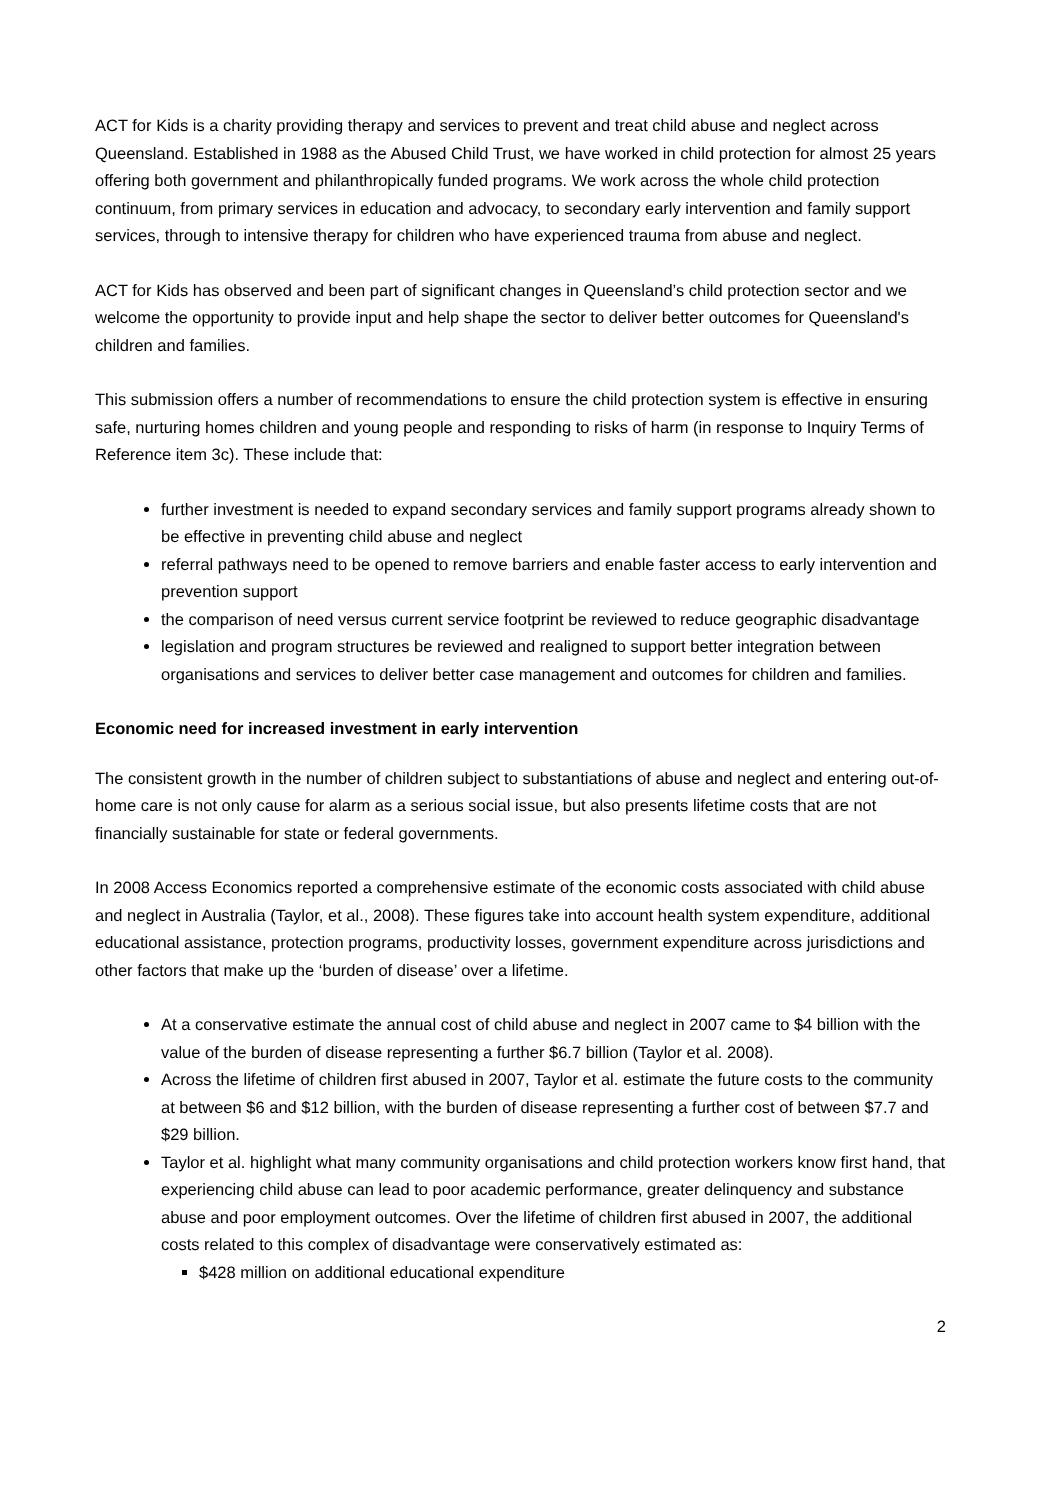ACT for Kids is a charity providing therapy and services to prevent and treat child abuse and neglect across Queensland. Established in 1988 as the Abused Child Trust, we have worked in child protection for almost 25 years offering both government and philanthropically funded programs. We work across the whole child protection continuum, from primary services in education and advocacy, to secondary early intervention and family support services, through to intensive therapy for children who have experienced trauma from abuse and neglect.
ACT for Kids has observed and been part of significant changes in Queensland’s child protection sector and we welcome the opportunity to provide input and help shape the sector to deliver better outcomes for Queensland's children and families.
This submission offers a number of recommendations to ensure the child protection system is effective in ensuring safe, nurturing homes children and young people and responding to risks of harm (in response to Inquiry Terms of Reference item 3c). These include that:
further investment is needed to expand secondary services and family support programs already shown to be effective in preventing child abuse and neglect
referral pathways need to be opened to remove barriers and enable faster access to early intervention and prevention support
the comparison of need versus current service footprint be reviewed to reduce geographic disadvantage
legislation and program structures be reviewed and realigned to support better integration between organisations and services to deliver better case management and outcomes for children and families.
Economic need for increased investment in early intervention
The consistent growth in the number of children subject to substantiations of abuse and neglect and entering out-of-home care is not only cause for alarm as a serious social issue, but also presents lifetime costs that are not financially sustainable for state or federal governments.
In 2008 Access Economics reported a comprehensive estimate of the economic costs associated with child abuse and neglect in Australia (Taylor, et al., 2008). These figures take into account health system expenditure, additional educational assistance, protection programs, productivity losses, government expenditure across jurisdictions and other factors that make up the ‘burden of disease’ over a lifetime.
At a conservative estimate the annual cost of child abuse and neglect in 2007 came to $4 billion with the value of the burden of disease representing a further $6.7 billion (Taylor et al. 2008).
Across the lifetime of children first abused in 2007, Taylor et al. estimate the future costs to the community at between $6 and $12 billion, with the burden of disease representing a further cost of between $7.7 and $29 billion.
Taylor et al. highlight what many community organisations and child protection workers know first hand, that experiencing child abuse can lead to poor academic performance, greater delinquency and substance abuse and poor employment outcomes. Over the lifetime of children first abused in 2007, the additional costs related to this complex of disadvantage were conservatively estimated as:
$428 million on additional educational expenditure
2